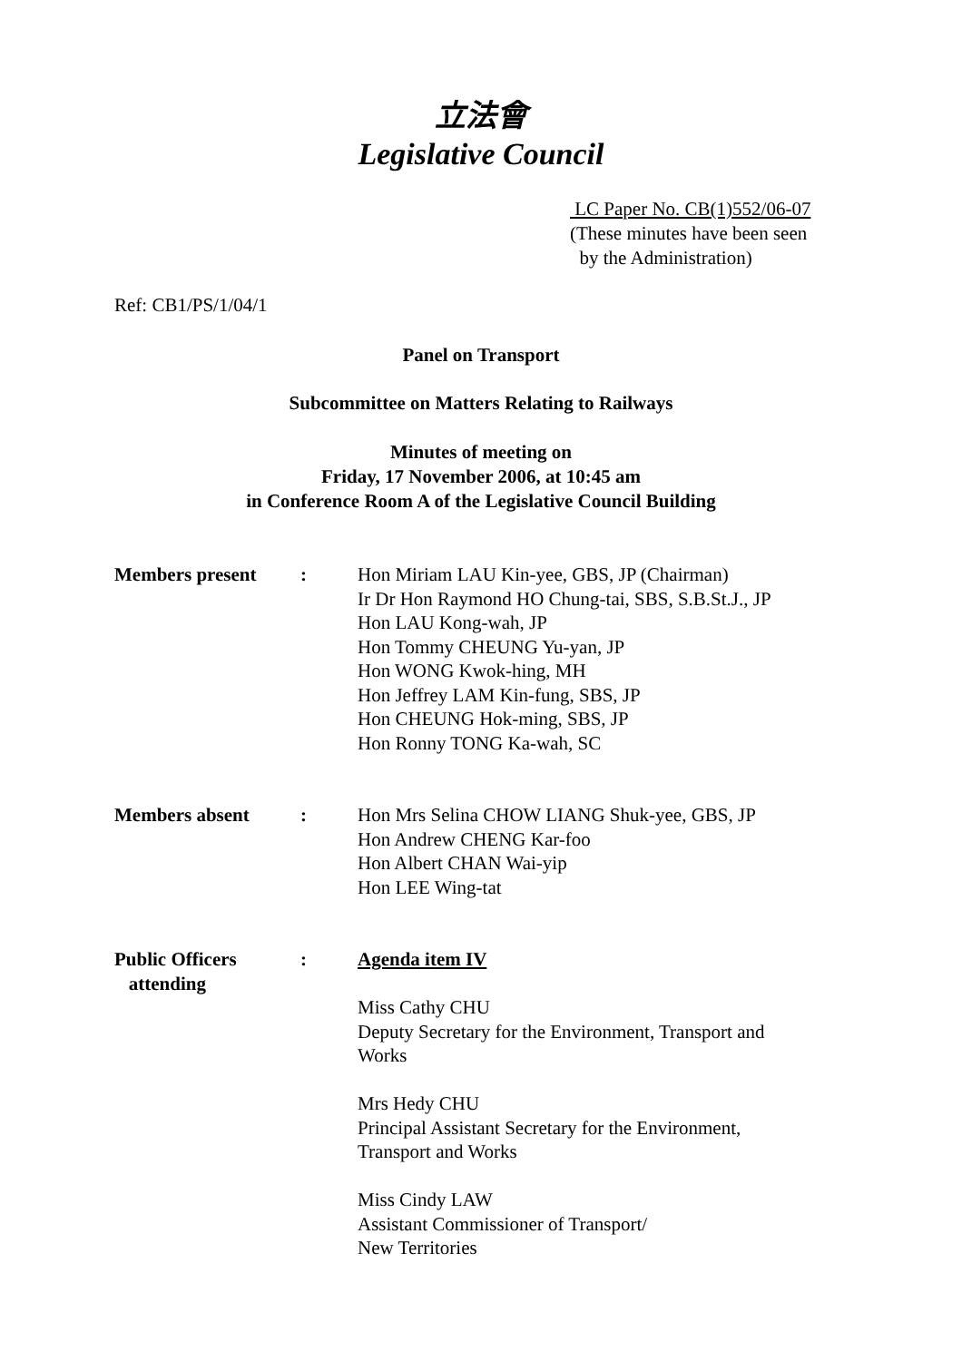立法會
Legislative Council
LC Paper No. CB(1)552/06-07
(These minutes have been seen
by the Administration)
Ref: CB1/PS/1/04/1
Panel on Transport
Subcommittee on Matters Relating to Railways
Minutes of meeting on
Friday, 17 November 2006, at 10:45 am
in Conference Room A of the Legislative Council Building
| Members present | : | Hon Miriam LAU Kin-yee, GBS, JP (Chairman) Ir Dr Hon Raymond HO Chung-tai, SBS, S.B.St.J., JP Hon LAU Kong-wah, JP Hon Tommy CHEUNG Yu-yan, JP Hon WONG Kwok-hing, MH Hon Jeffrey LAM Kin-fung, SBS, JP Hon CHEUNG Hok-ming, SBS, JP Hon Ronny TONG Ka-wah, SC |
| Members absent | : | Hon Mrs Selina CHOW LIANG Shuk-yee, GBS, JP Hon Andrew CHENG Kar-foo Hon Albert CHAN Wai-yip Hon LEE Wing-tat |
| Public Officers attending | : | Agenda item IV Miss Cathy CHU Deputy Secretary for the Environment, Transport and Works Mrs Hedy CHU Principal Assistant Secretary for the Environment, Transport and Works Miss Cindy LAW Assistant Commissioner of Transport/ New Territories |